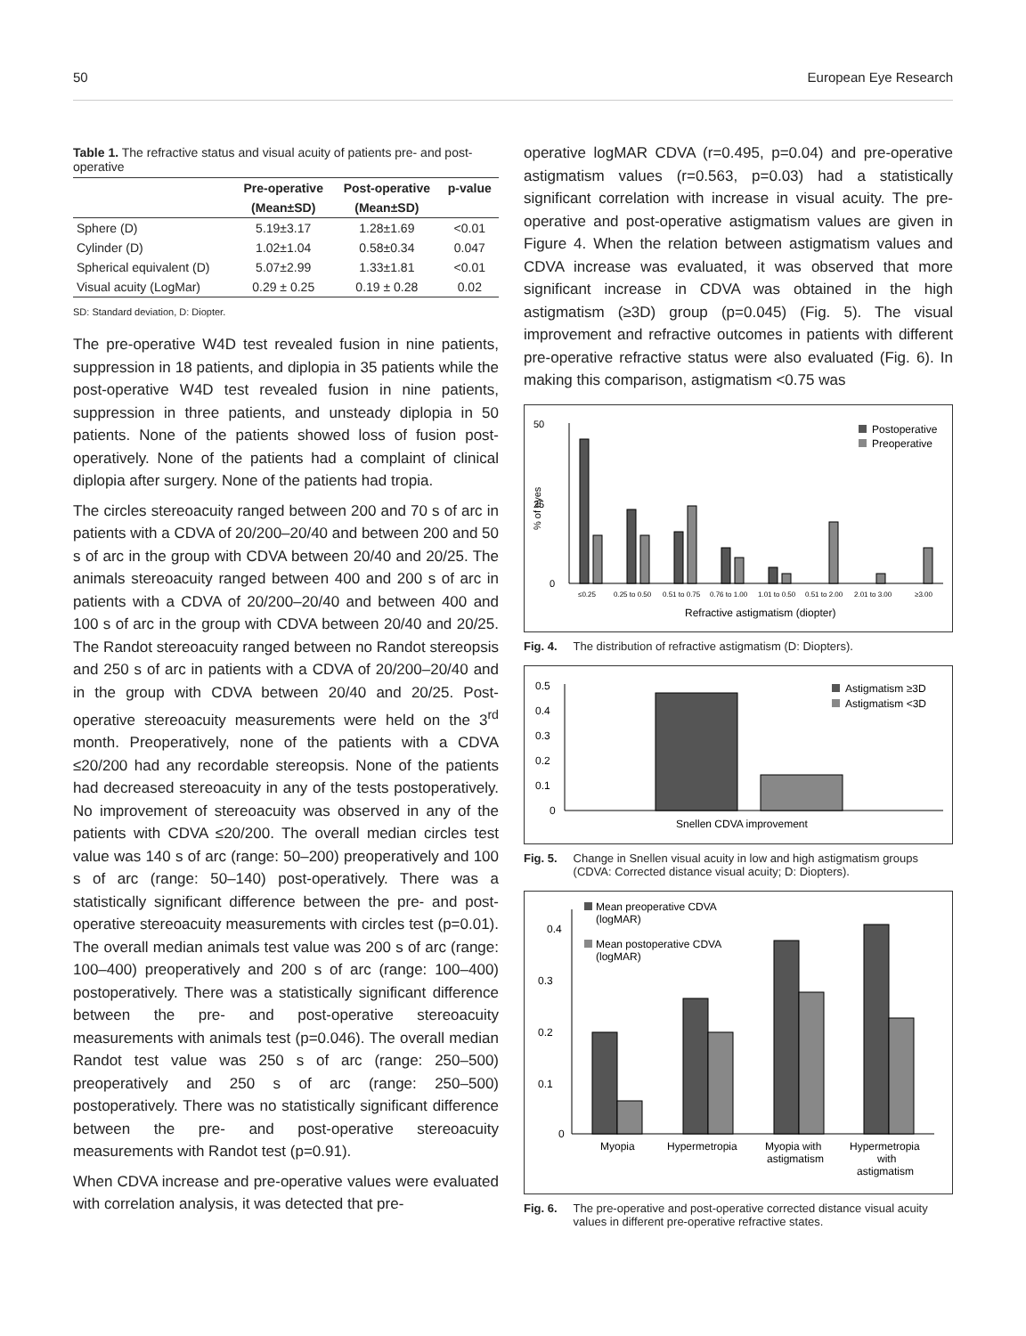50 European Eye Research
Table 1. The refractive status and visual acuity of patients pre- and post-operative
| | Pre-operative | Post-operative | p-value |
| --- | --- | --- | --- |
| | (Mean±SD) | (Mean±SD) | |
| Sphere (D) | 5.19±3.17 | 1.28±1.69 | <0.01 |
| Cylinder (D) | 1.02±1.04 | 0.58±0.34 | 0.047 |
| Spherical equivalent (D) | 5.07±2.99 | 1.33±1.81 | <0.01 |
| Visual acuity (LogMar) | 0.29 ± 0.25 | 0.19 ± 0.28 | 0.02 |
SD: Standard deviation, D: Diopter.
The pre-operative W4D test revealed fusion in nine patients, suppression in 18 patients, and diplopia in 35 patients while the post-operative W4D test revealed fusion in nine patients, suppression in three patients, and unsteady diplopia in 50 patients. None of the patients showed loss of fusion post-operatively. None of the patients had a complaint of clinical diplopia after surgery. None of the patients had tropia.
The circles stereoacuity ranged between 200 and 70 s of arc in patients with a CDVA of 20/200–20/40 and between 200 and 50 s of arc in the group with CDVA between 20/40 and 20/25. The animals stereoacuity ranged between 400 and 200 s of arc in patients with a CDVA of 20/200–20/40 and between 400 and 100 s of arc in the group with CDVA between 20/40 and 20/25. The Randot stereoacuity ranged between no Randot stereopsis and 250 s of arc in patients with a CDVA of 20/200–20/40 and in the group with CDVA between 20/40 and 20/25. Post-operative stereoacuity measurements were held on the 3<sup>rd</sup> month. Preoperatively, none of the patients with a CDVA ≤20/200 had any recordable stereopsis. None of the patients had decreased stereoacuity in any of the tests postoperatively. No improvement of stereoacuity was observed in any of the patients with CDVA ≤20/200. The overall median circles test value was 140 s of arc (range: 50–200) preoperatively and 100 s of arc (range: 50–140) post-operatively. There was a statistically significant difference between the pre- and post-operative stereoacuity measurements with circles test (p=0.01). The overall median animals test value was 200 s of arc (range: 100–400) preoperatively and 200 s of arc (range: 100–400) postoperatively. There was a statistically significant difference between the pre- and post-operative stereoacuity measurements with animals test (p=0.046). The overall median Randot test value was 250 s of arc (range: 250–500) preoperatively and 250 s of arc (range: 250–500) postoperatively. There was no statistically significant difference between the pre- and post-operative stereoacuity measurements with Randot test (p=0.91).
When CDVA increase and pre-operative values were evaluated with correlation analysis, it was detected that pre-
operative logMAR CDVA (r=0.495, p=0.04) and pre-operative astigmatism values (r=0.563, p=0.03) had a statistically significant correlation with increase in visual acuity. The pre-operative and post-operative astigmatism values are given in Figure 4. When the relation between astigmatism values and CDVA increase was evaluated, it was observed that more significant increase in CDVA was obtained in the high astigmatism (≥3D) group (p=0.045) (Fig. 5). The visual improvement and refractive outcomes in patients with different pre-operative refractive status were also evaluated (Fig. 6). In making this comparison, astigmatism <0.75 was
50
25
0
% of eyes
≤0.25
0.25 to 0.50
0.51 to 0.75
0.76 to 1.00
1.01 to 0.50
0.51 to 2.00
2.01 to 3.00
≥3.00
Refractive astigmatism (diopter)
Postoperative
Preoperative
Fig. 4. The distribution of refractive astigmatism (D: Diopters).
0.5
0.4
0.3
0.2
0.1
0
Snellen CDVA improvement
Astigmatism ≥3D
Astigmatism <3D
Fig. 5. Change in Snellen visual acuity in low and high astigmatism groups (CDVA: Corrected distance visual acuity; D: Diopters).
0.4
0.3
0.2
0.1
0
Myopia
Hypermetropia
Myopia with
astigmatism
Hypermetropia
with
astigmatism
Mean preoperative CDVA
(logMAR)
Mean postoperative CDVA
(logMAR)
Fig. 6. The pre-operative and post-operative corrected distance visual acuity values in different pre-operative refractive states.